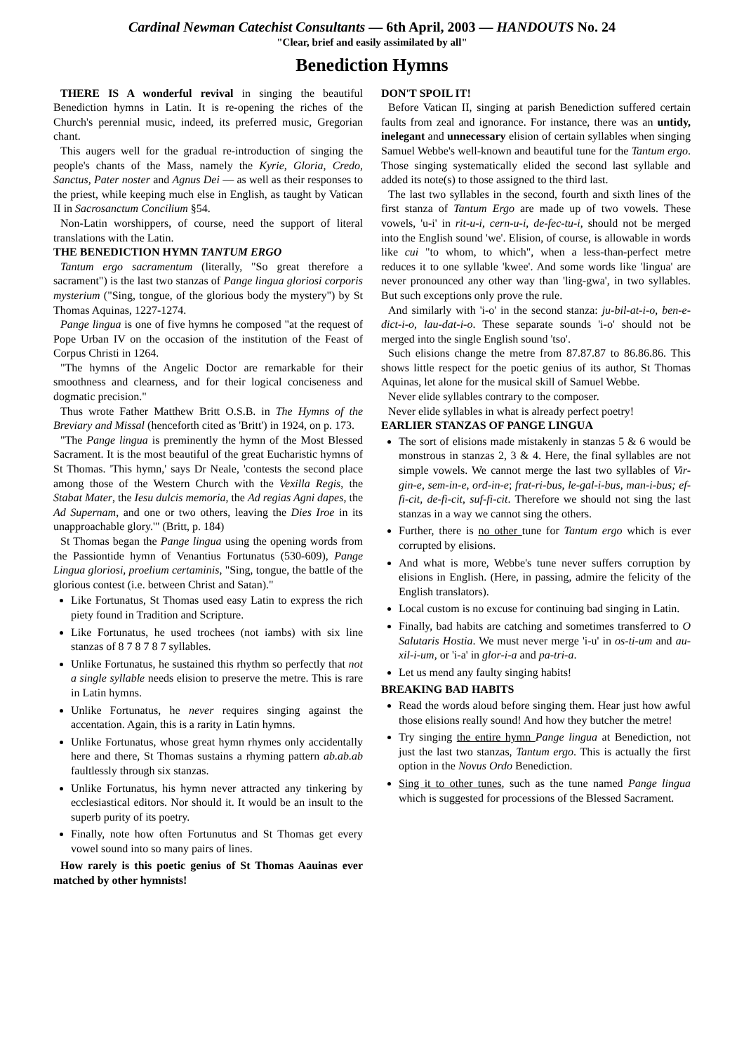Cardinal Newman Catechist Consultants — 6th April, 2003 — HANDOUTS No. 24
"Clear, brief and easily assimilated by all"
Benediction Hymns
THERE IS A wonderful revival in singing the beautiful Benediction hymns in Latin. It is re-opening the riches of the Church's perennial music, indeed, its preferred music, Gregorian chant.
This augers well for the gradual re-introduction of singing the people's chants of the Mass, namely the Kyrie, Gloria, Credo, Sanctus, Pater noster and Agnus Dei — as well as their responses to the priest, while keeping much else in English, as taught by Vatican II in Sacrosanctum Concilium §54.
Non-Latin worshippers, of course, need the support of literal translations with the Latin.
THE BENEDICTION HYMN TANTUM ERGO
Tantum ergo sacramentum (literally, "So great therefore a sacrament") is the last two stanzas of Pange lingua gloriosi corporis mysterium ("Sing, tongue, of the glorious body the mystery") by St Thomas Aquinas, 1227-1274.
Pange lingua is one of five hymns he composed "at the request of Pope Urban IV on the occasion of the institution of the Feast of Corpus Christi in 1264.
"The hymns of the Angelic Doctor are remarkable for their smoothness and clearness, and for their logical conciseness and dogmatic precision."
Thus wrote Father Matthew Britt O.S.B. in The Hymns of the Breviary and Missal (henceforth cited as 'Britt') in 1924, on p. 173.
"The Pange lingua is preminently the hymn of the Most Blessed Sacrament. It is the most beautiful of the great Eucharistic hymns of St Thomas. 'This hymn,' says Dr Neale, 'contests the second place among those of the Western Church with the Vexilla Regis, the Stabat Mater, the Iesu dulcis memoria, the Ad regias Agni dapes, the Ad Supernam, and one or two others, leaving the Dies Iroe in its unapproachable glory.'" (Britt, p. 184)
St Thomas began the Pange lingua using the opening words from the Passiontide hymn of Venantius Fortunatus (530-609), Pange Lingua gloriosi, proelium certaminis, "Sing, tongue, the battle of the glorious contest (i.e. between Christ and Satan)."
Like Fortunatus, St Thomas used easy Latin to express the rich piety found in Tradition and Scripture.
Like Fortunatus, he used trochees (not iambs) with six line stanzas of 8 7 8 7 8 7 syllables.
Unlike Fortunatus, he sustained this rhythm so perfectly that not a single syllable needs elision to preserve the metre. This is rare in Latin hymns.
Unlike Fortunatus, he never requires singing against the accentation. Again, this is a rarity in Latin hymns.
Unlike Fortunatus, whose great hymn rhymes only accidentally here and there, St Thomas sustains a rhyming pattern ab.ab.ab faultlessly through six stanzas.
Unlike Fortunatus, his hymn never attracted any tinkering by ecclesiastical editors. Nor should it. It would be an insult to the superb purity of its poetry.
Finally, note how often Fortunutus and St Thomas get every vowel sound into so many pairs of lines.
How rarely is this poetic genius of St Thomas Aauinas ever matched by other hymnists!
DON'T SPOIL IT!
Before Vatican II, singing at parish Benediction suffered certain faults from zeal and ignorance. For instance, there was an untidy, inelegant and unnecessary elision of certain syllables when singing Samuel Webbe's well-known and beautiful tune for the Tantum ergo. Those singing systematically elided the second last syllable and added its note(s) to those assigned to the third last.
The last two syllables in the second, fourth and sixth lines of the first stanza of Tantum Ergo are made up of two vowels. These vowels, 'u-i' in rit-u-i, cern-u-i, de-fec-tu-i, should not be merged into the English sound 'we'. Elision, of course, is allowable in words like cui "to whom, to which", when a less-than-perfect metre reduces it to one syllable 'kwee'. And some words like 'lingua' are never pronounced any other way than 'ling-gwa', in two syllables. But such exceptions only prove the rule.
And similarly with 'i-o' in the second stanza: ju-bil-at-i-o, ben-e-dict-i-o, lau-dat-i-o. These separate sounds 'i-o' should not be merged into the single English sound 'tso'.
Such elisions change the metre from 87.87.87 to 86.86.86. This shows little respect for the poetic genius of its author, St Thomas Aquinas, let alone for the musical skill of Samuel Webbe.
Never elide syllables contrary to the composer.
Never elide syllables in what is already perfect poetry!
EARLIER STANZAS OF PANGE LINGUA
The sort of elisions made mistakenly in stanzas 5 & 6 would be monstrous in stanzas 2, 3 & 4. Here, the final syllables are not simple vowels. We cannot merge the last two syllables of Vir-gin-e, sem-in-e, ord-in-e; frat-ri-bus, le-gal-i-bus, man-i-bus; ef-fi-cit, de-fi-cit, suf-fi-cit. Therefore we should not sing the last stanzas in a way we cannot sing the others.
Further, there is no other tune for Tantum ergo which is ever corrupted by elisions.
And what is more, Webbe's tune never suffers corruption by elisions in English. (Here, in passing, admire the felicity of the English translators).
Local custom is no excuse for continuing bad singing in Latin.
Finally, bad habits are catching and sometimes transferred to O Salutaris Hostia. We must never merge 'i-u' in os-ti-um and au-xil-i-um, or 'i-a' in glor-i-a and pa-tri-a.
Let us mend any faulty singing habits!
BREAKING BAD HABITS
Read the words aloud before singing them. Hear just how awful those elisions really sound! And how they butcher the metre!
Try singing the entire hymn Pange lingua at Benediction, not just the last two stanzas, Tantum ergo. This is actually the first option in the Novus Ordo Benediction.
Sing it to other tunes, such as the tune named Pange lingua which is suggested for processions of the Blessed Sacrament.